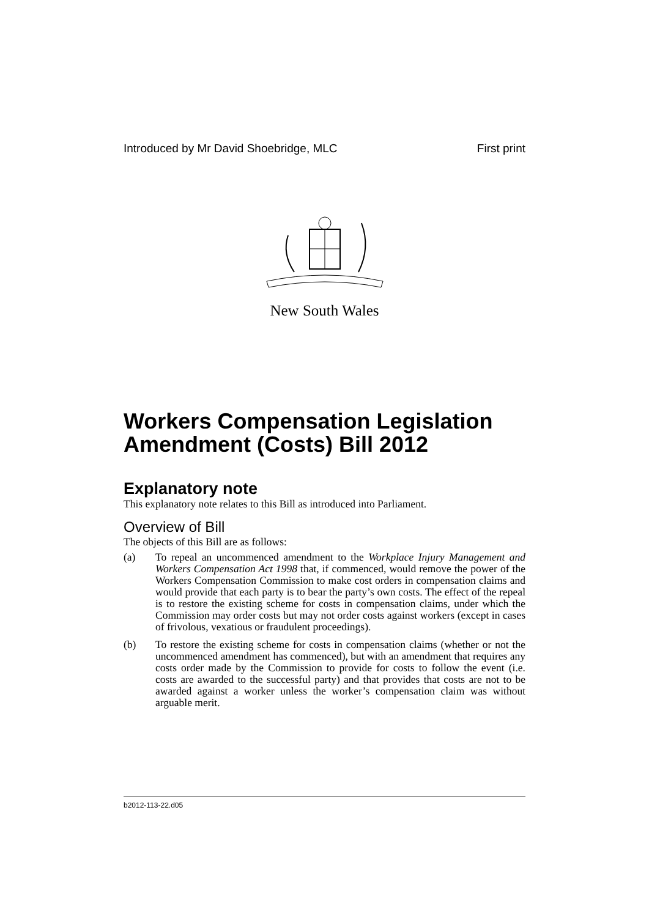Introduced by Mr David Shoebridge, MLC First print
New South Wales
Workers Compensation Legislation Amendment (Costs) Bill 2012
Explanatory note
This explanatory note relates to this Bill as introduced into Parliament.
Overview of Bill
The objects of this Bill are as follows:
(a) To repeal an uncommenced amendment to the Workplace Injury Management and Workers Compensation Act 1998 that, if commenced, would remove the power of the Workers Compensation Commission to make cost orders in compensation claims and would provide that each party is to bear the party’s own costs. The effect of the repeal is to restore the existing scheme for costs in compensation claims, under which the Commission may order costs but may not order costs against workers (except in cases of frivolous, vexatious or fraudulent proceedings).
(b) To restore the existing scheme for costs in compensation claims (whether or not the uncommenced amendment has commenced), but with an amendment that requires any costs order made by the Commission to provide for costs to follow the event (i.e. costs are awarded to the successful party) and that provides that costs are not to be awarded against a worker unless the worker’s compensation claim was without arguable merit.
b2012-113-22.d05